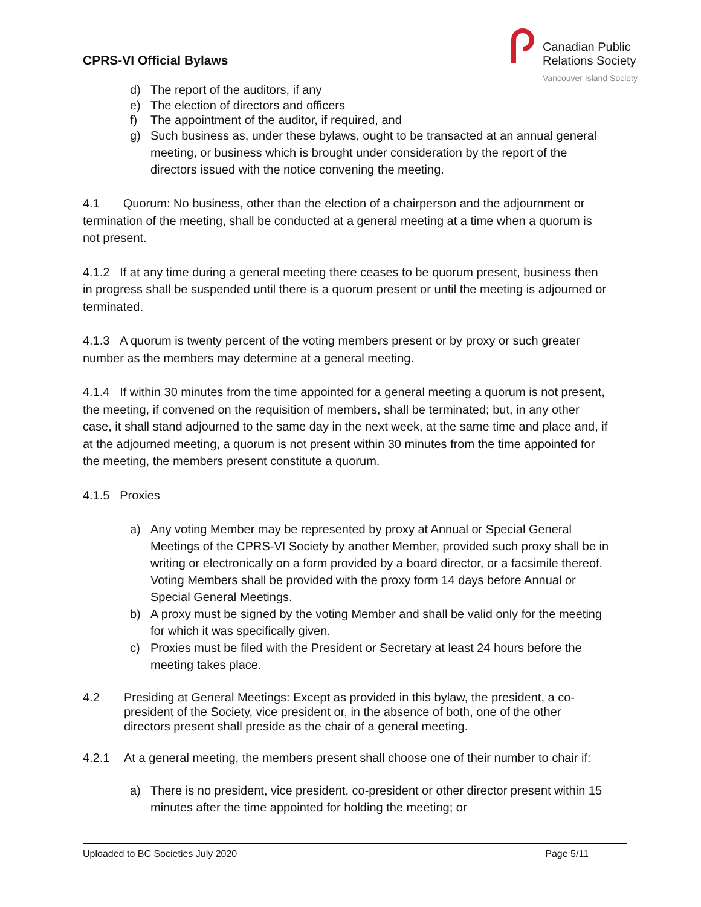CPRS-VI Official Bylaws
Canadian Public
Relations Society
Vancouver Island Society
d) The report of the auditors, if any
e) The election of directors and officers
f) The appointment of the auditor, if required, and
g) Such business as, under these bylaws, ought to be transacted at an annual general meeting, or business which is brought under consideration by the report of the directors issued with the notice convening the meeting.
4.1 Quorum: No business, other than the election of a chairperson and the adjournment or termination of the meeting, shall be conducted at a general meeting at a time when a quorum is not present.
4.1.2 If at any time during a general meeting there ceases to be quorum present, business then in progress shall be suspended until there is a quorum present or until the meeting is adjourned or terminated.
4.1.3 A quorum is twenty percent of the voting members present or by proxy or such greater number as the members may determine at a general meeting.
4.1.4 If within 30 minutes from the time appointed for a general meeting a quorum is not present, the meeting, if convened on the requisition of members, shall be terminated; but, in any other case, it shall stand adjourned to the same day in the next week, at the same time and place and, if at the adjourned meeting, a quorum is not present within 30 minutes from the time appointed for the meeting, the members present constitute a quorum.
4.1.5 Proxies
a) Any voting Member may be represented by proxy at Annual or Special General Meetings of the CPRS-VI Society by another Member, provided such proxy shall be in writing or electronically on a form provided by a board director, or a facsimile thereof. Voting Members shall be provided with the proxy form 14 days before Annual or Special General Meetings.
b) A proxy must be signed by the voting Member and shall be valid only for the meeting for which it was specifically given.
c) Proxies must be filed with the President or Secretary at least 24 hours before the meeting takes place.
4.2 Presiding at General Meetings: Except as provided in this bylaw, the president, a co-president of the Society, vice president or, in the absence of both, one of the other directors present shall preside as the chair of a general meeting.
4.2.1 At a general meeting, the members present shall choose one of their number to chair if:
a) There is no president, vice president, co-president or other director present within 15 minutes after the time appointed for holding the meeting; or
Uploaded to BC Societies July 2020 Page 5/11